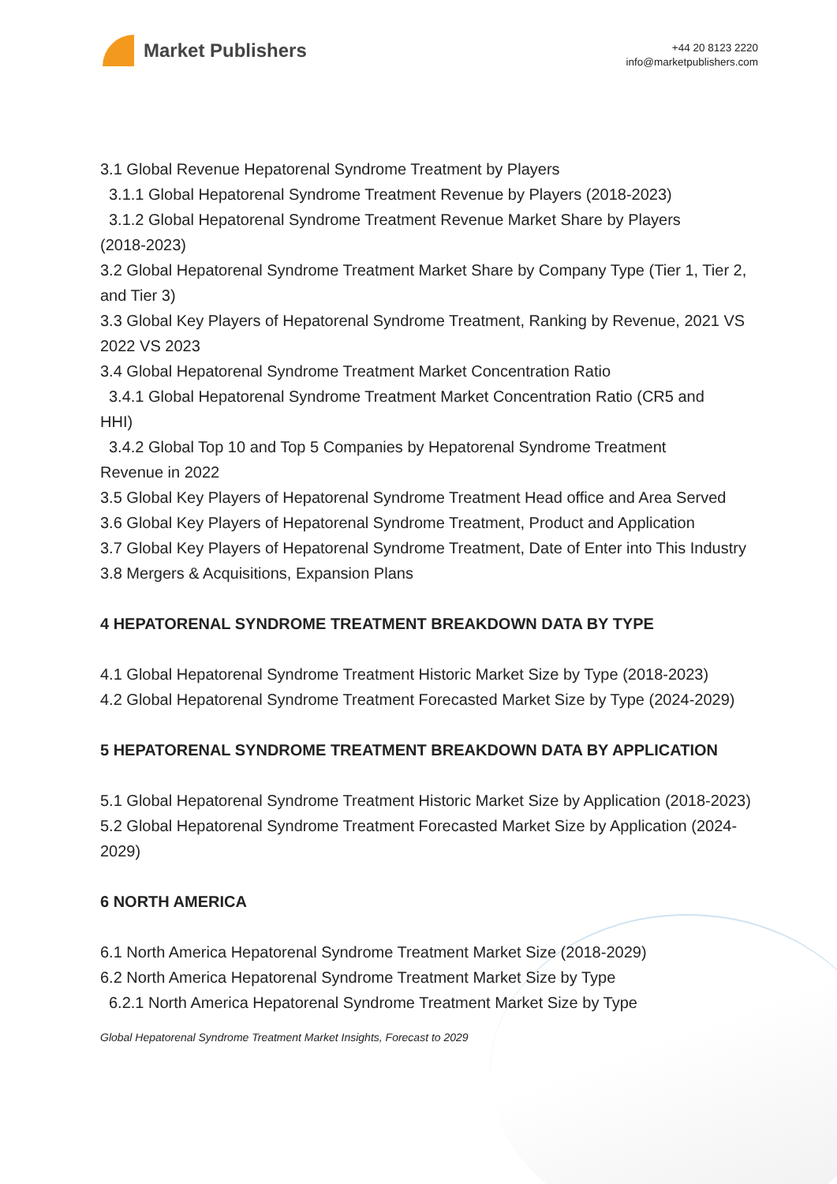Market Publishers
+44 20 8123 2220
info@marketpublishers.com
3.1 Global Revenue Hepatorenal Syndrome Treatment by Players
3.1.1 Global Hepatorenal Syndrome Treatment Revenue by Players (2018-2023)
3.1.2 Global Hepatorenal Syndrome Treatment Revenue Market Share by Players
(2018-2023)
3.2 Global Hepatorenal Syndrome Treatment Market Share by Company Type (Tier 1, Tier 2, and Tier 3)
3.3 Global Key Players of Hepatorenal Syndrome Treatment, Ranking by Revenue, 2021 VS 2022 VS 2023
3.4 Global Hepatorenal Syndrome Treatment Market Concentration Ratio
3.4.1 Global Hepatorenal Syndrome Treatment Market Concentration Ratio (CR5 and
HHI)
3.4.2 Global Top 10 and Top 5 Companies by Hepatorenal Syndrome Treatment
Revenue in 2022
3.5 Global Key Players of Hepatorenal Syndrome Treatment Head office and Area Served
3.6 Global Key Players of Hepatorenal Syndrome Treatment, Product and Application
3.7 Global Key Players of Hepatorenal Syndrome Treatment, Date of Enter into This Industry
3.8 Mergers & Acquisitions, Expansion Plans
4 HEPATORENAL SYNDROME TREATMENT BREAKDOWN DATA BY TYPE
4.1 Global Hepatorenal Syndrome Treatment Historic Market Size by Type (2018-2023)
4.2 Global Hepatorenal Syndrome Treatment Forecasted Market Size by Type (2024-2029)
5 HEPATORENAL SYNDROME TREATMENT BREAKDOWN DATA BY APPLICATION
5.1 Global Hepatorenal Syndrome Treatment Historic Market Size by Application (2018-2023)
5.2 Global Hepatorenal Syndrome Treatment Forecasted Market Size by Application (2024-2029)
6 NORTH AMERICA
6.1 North America Hepatorenal Syndrome Treatment Market Size (2018-2029)
6.2 North America Hepatorenal Syndrome Treatment Market Size by Type
6.2.1 North America Hepatorenal Syndrome Treatment Market Size by Type
Global Hepatorenal Syndrome Treatment Market Insights, Forecast to 2029